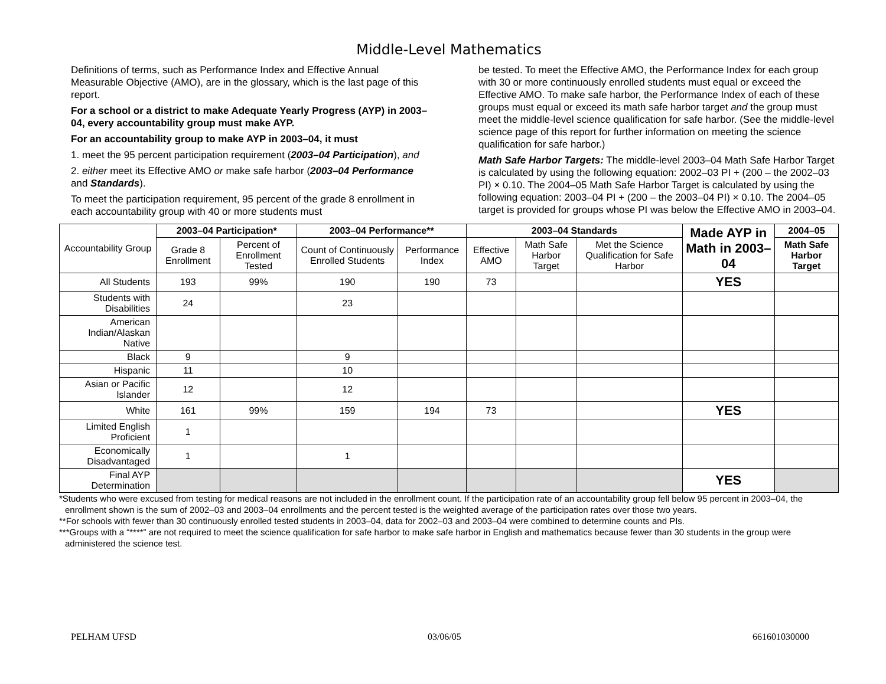Middle-Level Mathematics
Definitions of terms, such as Performance Index and Effective Annual Measurable Objective (AMO), are in the glossary, which is the last page of this report.
For a school or a district to make Adequate Yearly Progress (AYP) in 2003–04, every accountability group must make AYP.
For an accountability group to make AYP in 2003–04, it must
1. meet the 95 percent participation requirement (2003–04 Participation), and
2. either meet its Effective AMO or make safe harbor (2003–04 Performance and Standards).
To meet the participation requirement, 95 percent of the grade 8 enrollment in each accountability group with 40 or more students must
be tested. To meet the Effective AMO, the Performance Index for each group with 30 or more continuously enrolled students must equal or exceed the Effective AMO. To make safe harbor, the Performance Index of each of these groups must equal or exceed its math safe harbor target and the group must meet the middle-level science qualification for safe harbor. (See the middle-level science page of this report for further information on meeting the science qualification for safe harbor.)
Math Safe Harbor Targets: The middle-level 2003–04 Math Safe Harbor Target is calculated by using the following equation: 2002–03 PI + (200 – the 2002–03 PI) × 0.10. The 2004–05 Math Safe Harbor Target is calculated by using the following equation: 2003–04 PI + (200 – the 2003–04 PI) × 0.10. The 2004–05 target is provided for groups whose PI was below the Effective AMO in 2003–04.
| Accountability Group | 2003–04 Participation* | | 2003–04 Performance** | | 2003–04 Standards | | | Made AYP in Math in 2003–04 | 2004–05 |
| | Grade 8 Enrollment | Percent of Enrollment Tested | Count of Continuously Enrolled Students | Performance Index | Effective AMO | Math Safe Harbor Target | Met the Science Qualification for Safe Harbor | | Math Safe Harbor Target |
| All Students | 193 | 99% | 190 | 190 | 73 | | | YES | |
| Students with Disabilities | 24 | | 23 | | | | | | |
| American Indian/Alaskan Native | | | | | | | | | |
| Black | 9 | | 9 | | | | | | |
| Hispanic | 11 | | 10 | | | | | | |
| Asian or Pacific Islander | 12 | | 12 | | | | | | |
| White | 161 | 99% | 159 | 194 | 73 | | | YES | |
| Limited English Proficient | 1 | | | | | | | | |
| Economically Disadvantaged | 1 | | 1 | | | | | | |
| Final AYP Determination | | | | | | | | YES | |
*Students who were excused from testing for medical reasons are not included in the enrollment count. If the participation rate of an accountability group fell below 95 percent in 2003–04, the enrollment shown is the sum of 2002–03 and 2003–04 enrollments and the percent tested is the weighted average of the participation rates over those two years.
**For schools with fewer than 30 continuously enrolled tested students in 2003–04, data for 2002–03 and 2003–04 were combined to determine counts and PIs.
***Groups with a “****” are not required to meet the science qualification for safe harbor to make safe harbor in English and mathematics because fewer than 30 students in the group were administered the science test.
PELHAM UFSD 03/06/05 661601030000